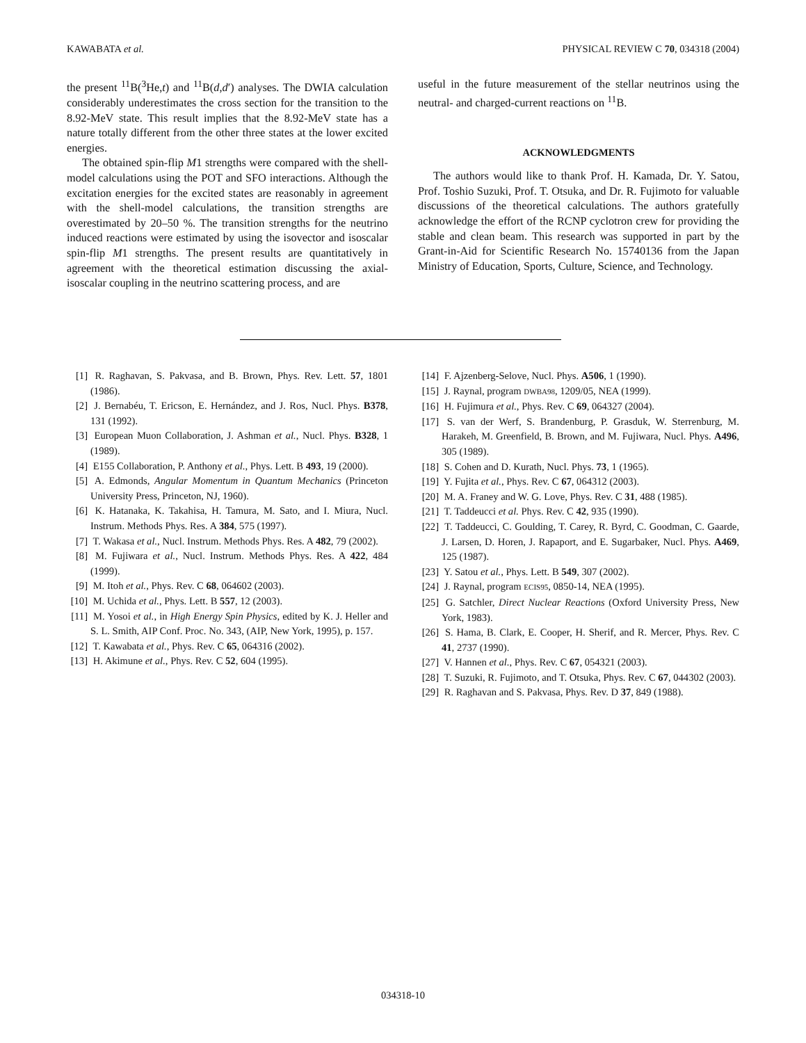KAWABATA et al. PHYSICAL REVIEW C 70, 034318 (2004)
the present <sup>11</sup>B(<sup>3</sup>He,t) and <sup>11</sup>B(d,d′) analyses. The DWIA calculation considerably underestimates the cross section for the transition to the 8.92-MeV state. This result implies that the 8.92-MeV state has a nature totally different from the other three states at the lower excited energies.
The obtained spin-flip M1 strengths were compared with the shell-model calculations using the POT and SFO interactions. Although the excitation energies for the excited states are reasonably in agreement with the shell-model calculations, the transition strengths are overestimated by 20–50 %. The transition strengths for the neutrino induced reactions were estimated by using the isovector and isoscalar spin-flip M1 strengths. The present results are quantitatively in agreement with the theoretical estimation discussing the axial-isoscalar coupling in the neutrino scattering process, and are
useful in the future measurement of the stellar neutrinos using the neutral- and charged-current reactions on <sup>11</sup>B.
ACKNOWLEDGMENTS
The authors would like to thank Prof. H. Kamada, Dr. Y. Satou, Prof. Toshio Suzuki, Prof. T. Otsuka, and Dr. R. Fujimoto for valuable discussions of the theoretical calculations. The authors gratefully acknowledge the effort of the RCNP cyclotron crew for providing the stable and clean beam. This research was supported in part by the Grant-in-Aid for Scientific Research No. 15740136 from the Japan Ministry of Education, Sports, Culture, Science, and Technology.
[1] R. Raghavan, S. Pakvasa, and B. Brown, Phys. Rev. Lett. 57, 1801 (1986).
[2] J. Bernabéu, T. Ericson, E. Hernández, and J. Ros, Nucl. Phys. B378, 131 (1992).
[3] European Muon Collaboration, J. Ashman et al., Nucl. Phys. B328, 1 (1989).
[4] E155 Collaboration, P. Anthony et al., Phys. Lett. B 493, 19 (2000).
[5] A. Edmonds, Angular Momentum in Quantum Mechanics (Princeton University Press, Princeton, NJ, 1960).
[6] K. Hatanaka, K. Takahisa, H. Tamura, M. Sato, and I. Miura, Nucl. Instrum. Methods Phys. Res. A 384, 575 (1997).
[7] T. Wakasa et al., Nucl. Instrum. Methods Phys. Res. A 482, 79 (2002).
[8] M. Fujiwara et al., Nucl. Instrum. Methods Phys. Res. A 422, 484 (1999).
[9] M. Itoh et al., Phys. Rev. C 68, 064602 (2003).
[10] M. Uchida et al., Phys. Lett. B 557, 12 (2003).
[11] M. Yosoi et al., in High Energy Spin Physics, edited by K. J. Heller and S. L. Smith, AIP Conf. Proc. No. 343, (AIP, New York, 1995), p. 157.
[12] T. Kawabata et al., Phys. Rev. C 65, 064316 (2002).
[13] H. Akimune et al., Phys. Rev. C 52, 604 (1995).
[14] F. Ajzenberg-Selove, Nucl. Phys. A506, 1 (1990).
[15] J. Raynal, program DWBA98, 1209/05, NEA (1999).
[16] H. Fujimura et al., Phys. Rev. C 69, 064327 (2004).
[17] S. van der Werf, S. Brandenburg, P. Grasduk, W. Sterrenburg, M. Harakeh, M. Greenfield, B. Brown, and M. Fujiwara, Nucl. Phys. A496, 305 (1989).
[18] S. Cohen and D. Kurath, Nucl. Phys. 73, 1 (1965).
[19] Y. Fujita et al., Phys. Rev. C 67, 064312 (2003).
[20] M. A. Franey and W. G. Love, Phys. Rev. C 31, 488 (1985).
[21] T. Taddeucci et al. Phys. Rev. C 42, 935 (1990).
[22] T. Taddeucci, C. Goulding, T. Carey, R. Byrd, C. Goodman, C. Gaarde, J. Larsen, D. Horen, J. Rapaport, and E. Sugarbaker, Nucl. Phys. A469, 125 (1987).
[23] Y. Satou et al., Phys. Lett. B 549, 307 (2002).
[24] J. Raynal, program ECIS95, 0850-14, NEA (1995).
[25] G. Satchler, Direct Nuclear Reactions (Oxford University Press, New York, 1983).
[26] S. Hama, B. Clark, E. Cooper, H. Sherif, and R. Mercer, Phys. Rev. C 41, 2737 (1990).
[27] V. Hannen et al., Phys. Rev. C 67, 054321 (2003).
[28] T. Suzuki, R. Fujimoto, and T. Otsuka, Phys. Rev. C 67, 044302 (2003).
[29] R. Raghavan and S. Pakvasa, Phys. Rev. D 37, 849 (1988).
034318-10